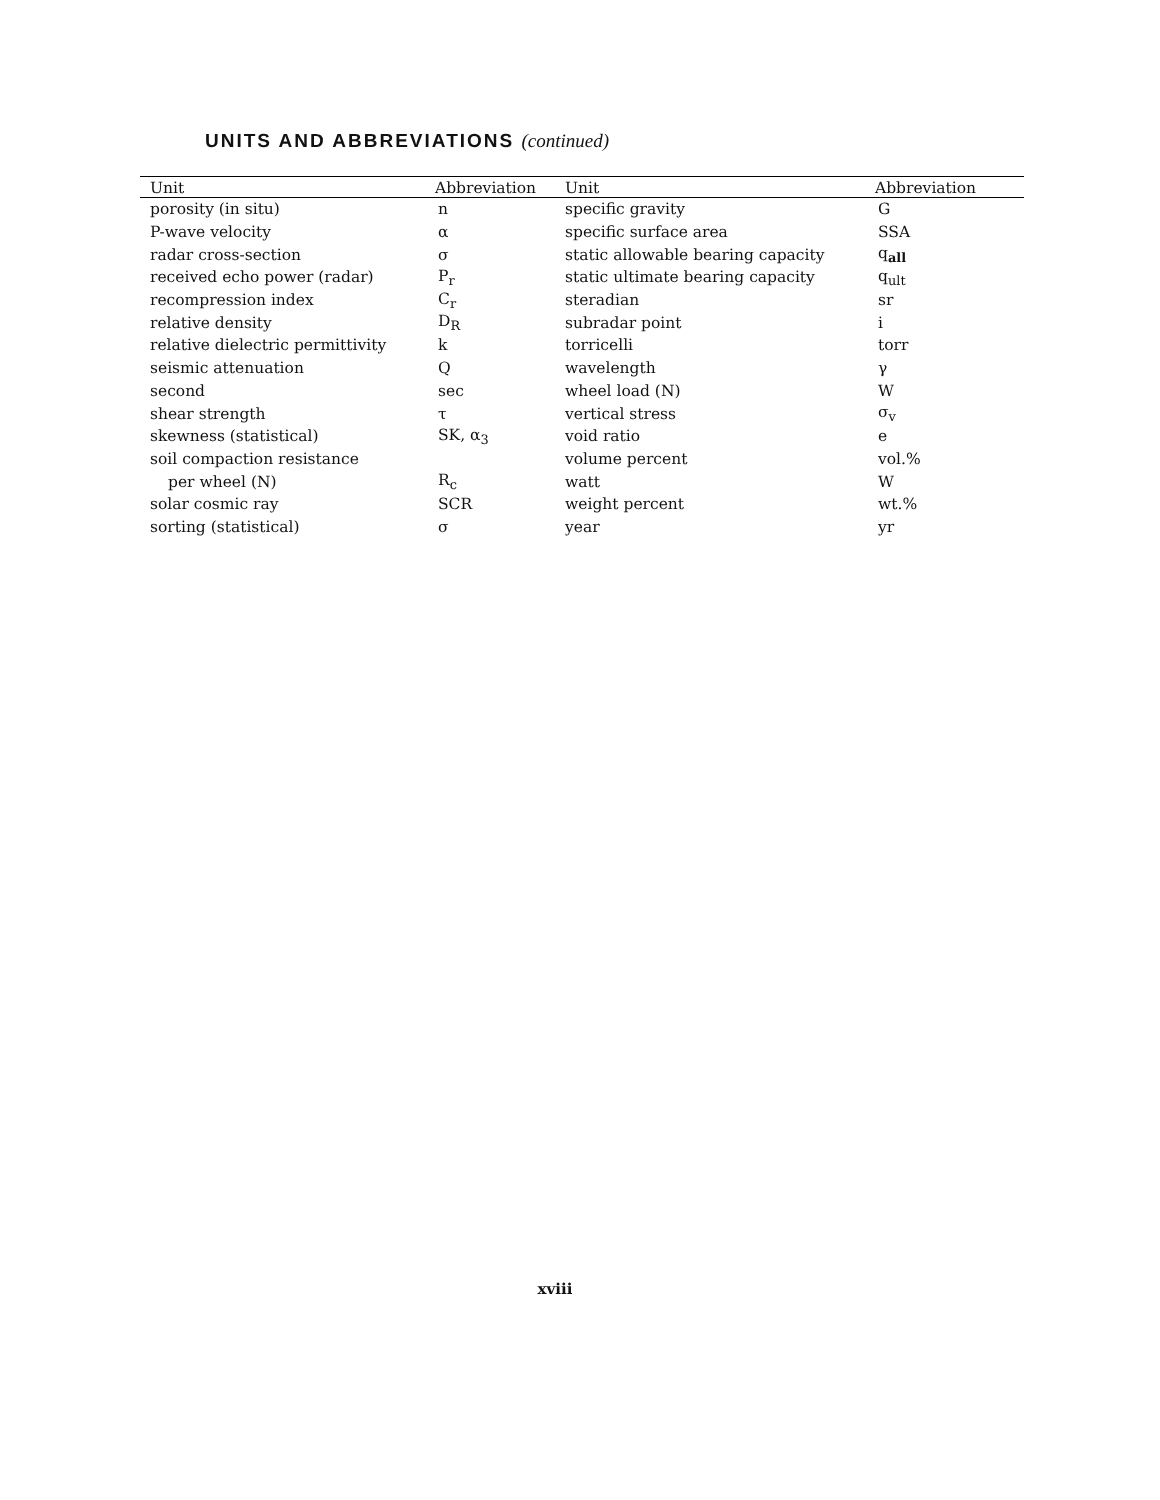UNITS AND ABBREVIATIONS (continued)
| Unit | Abbreviation | Unit | Abbreviation |
| --- | --- | --- | --- |
| porosity (in situ) | n | specific gravity | G |
| P-wave velocity | α | specific surface area | SSA |
| radar cross-section | σ | static allowable bearing capacity | q<sub>all</sub> |
| received echo power (radar) | P<sub>r</sub> | static ultimate bearing capacity | q<sub>ult</sub> |
| recompression index | C<sub>r</sub> | steradian | sr |
| relative density | D<sub>R</sub> | subradar point | i |
| relative dielectric permittivity | k | torricelli | torr |
| seismic attenuation | Q | wavelength | γ |
| second | sec | wheel load (N) | W |
| shear strength | τ | vertical stress | σ<sub>v</sub> |
| skewness (statistical) | SK, α<sub>3</sub> | void ratio | e |
| soil compaction resistance | | volume percent | vol.% |
| per wheel (N) | R<sub>c</sub> | watt | W |
| solar cosmic ray | SCR | weight percent | wt.% |
| sorting (statistical) | σ | year | yr |
xviii